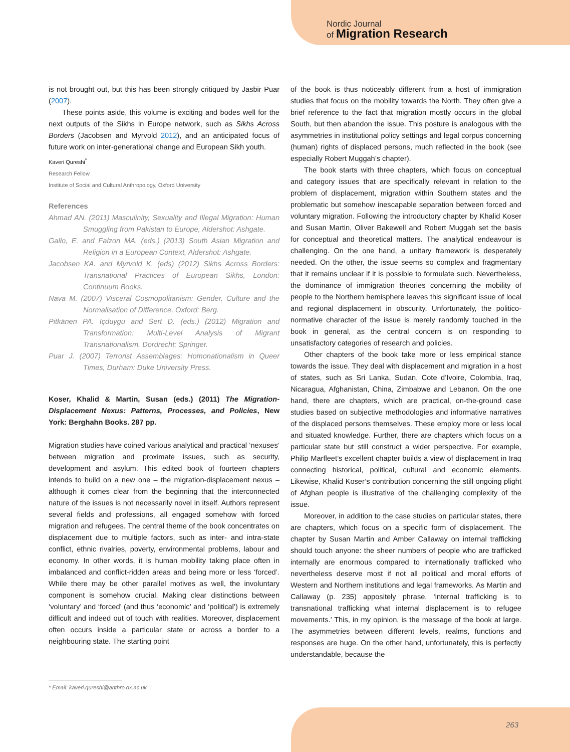Nordic Journal
of Migration Research
is not brought out, but this has been strongly critiqued by Jasbir Puar (2007).
These points aside, this volume is exciting and bodes well for the next outputs of the Sikhs in Europe network, such as Sikhs Across Borders (Jacobsen and Myrvold 2012), and an anticipated focus of future work on inter-generational change and European Sikh youth.
Kaveri Qureshi<sup>*</sup>
Research Fellow
Institute of Social and Cultural Anthropology, Oxford University
References
Ahmad AN. (2011) Masculinity, Sexuality and Illegal Migration: Human Smuggling from Pakistan to Europe, Aldershot: Ashgate.
Gallo, E. and Falzon MA. (eds.) (2013) South Asian Migration and Religion in a European Context, Aldershot: Ashgate.
Jacobsen KA. and Myrvold K. (eds) (2012) Sikhs Across Borders: Transnational Practices of European Sikhs, London: Continuum Books.
Nava M. (2007) Visceral Cosmopolitanism: Gender, Culture and the Normalisation of Difference, Oxford: Berg.
Pitkänen PA. Içduygu and Sert D. (eds.) (2012) Migration and Transformation: Multi-Level Analysis of Migrant Transnationalism, Dordrecht: Springer.
Puar J. (2007) Terrorist Assemblages: Homonationalism in Queer Times, Durham: Duke University Press.
Koser, Khalid & Martin, Susan (eds.) (2011) The Migration-Displacement Nexus: Patterns, Processes, and Policies, New York: Berghahn Books. 287 pp.
Migration studies have coined various analytical and practical ‘nexuses’ between migration and proximate issues, such as security, development and asylum. This edited book of fourteen chapters intends to build on a new one – the migration-displacement nexus – although it comes clear from the beginning that the interconnected nature of the issues is not necessarily novel in itself. Authors represent several fields and professions, all engaged somehow with forced migration and refugees. The central theme of the book concentrates on displacement due to multiple factors, such as inter- and intra-state conflict, ethnic rivalries, poverty, environmental problems, labour and economy. In other words, it is human mobility taking place often in imbalanced and conflict-ridden areas and being more or less ‘forced’. While there may be other parallel motives as well, the involuntary component is somehow crucial. Making clear distinctions between ‘voluntary’ and ‘forced’ (and thus ‘economic’ and ‘political’) is extremely difficult and indeed out of touch with realities. Moreover, displacement often occurs inside a particular state or across a border to a neighbouring state. The starting point
of the book is thus noticeably different from a host of immigration studies that focus on the mobility towards the North. They often give a brief reference to the fact that migration mostly occurs in the global South, but then abandon the issue. This posture is analogous with the asymmetries in institutional policy settings and legal corpus concerning (human) rights of displaced persons, much reflected in the book (see especially Robert Muggah’s chapter).
The book starts with three chapters, which focus on conceptual and category issues that are specifically relevant in relation to the problem of displacement, migration within Southern states and the problematic but somehow inescapable separation between forced and voluntary migration. Following the introductory chapter by Khalid Koser and Susan Martin, Oliver Bakewell and Robert Muggah set the basis for conceptual and theoretical matters. The analytical endeavour is challenging. On the one hand, a unitary framework is desperately needed. On the other, the issue seems so complex and fragmentary that it remains unclear if it is possible to formulate such. Nevertheless, the dominance of immigration theories concerning the mobility of people to the Northern hemisphere leaves this significant issue of local and regional displacement in obscurity. Unfortunately, the politico-normative character of the issue is merely randomly touched in the book in general, as the central concern is on responding to unsatisfactory categories of research and policies.
Other chapters of the book take more or less empirical stance towards the issue. They deal with displacement and migration in a host of states, such as Sri Lanka, Sudan, Cote d’Ivoire, Colombia, Iraq, Nicaragua, Afghanistan, China, Zimbabwe and Lebanon. On the one hand, there are chapters, which are practical, on-the-ground case studies based on subjective methodologies and informative narratives of the displaced persons themselves. These employ more or less local and situated knowledge. Further, there are chapters which focus on a particular state but still construct a wider perspective. For example, Philip Marfleet’s excellent chapter builds a view of displacement in Iraq connecting historical, political, cultural and economic elements. Likewise, Khalid Koser’s contribution concerning the still ongoing plight of Afghan people is illustrative of the challenging complexity of the issue.
Moreover, in addition to the case studies on particular states, there are chapters, which focus on a specific form of displacement. The chapter by Susan Martin and Amber Callaway on internal trafficking should touch anyone: the sheer numbers of people who are trafficked internally are enormous compared to internationally trafficked who nevertheless deserve most if not all political and moral efforts of Western and Northern institutions and legal frameworks. As Martin and Callaway (p. 235) appositely phrase, ‘internal trafficking is to transnational trafficking what internal displacement is to refugee movements.’ This, in my opinion, is the message of the book at large. The asymmetries between different levels, realms, functions and responses are huge. On the other hand, unfortunately, this is perfectly understandable, because the
* Email: kaveri.qureshi@anthro.ox.ac.uk
263